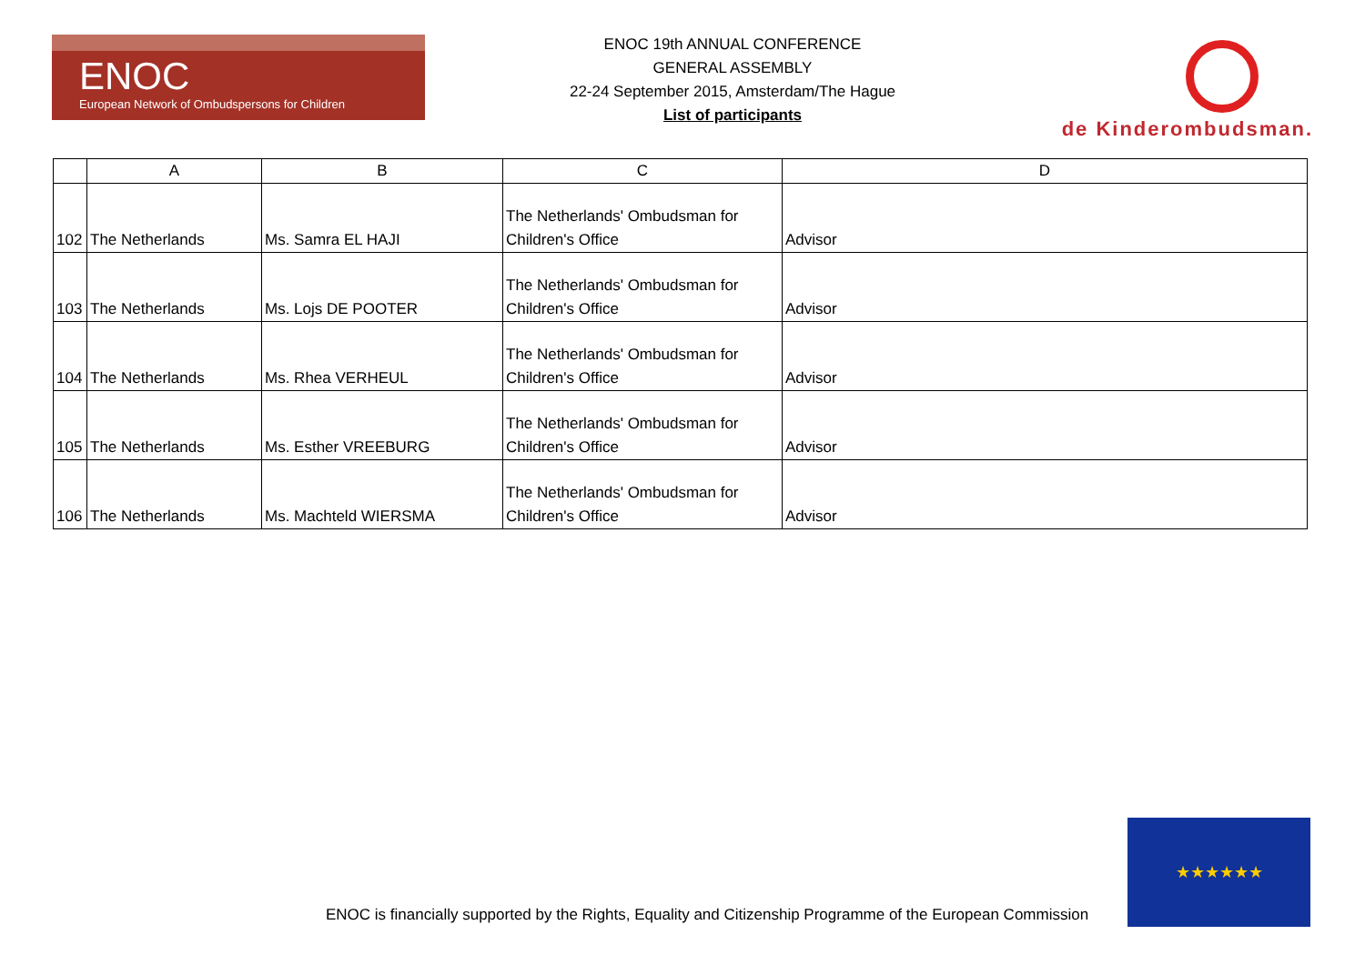ENOC
European Network of Ombudspersons for Children
ENOC 19th ANNUAL CONFERENCE
GENERAL ASSEMBLY
22-24 September 2015, Amsterdam/The Hague
List of participants
de Kinderombudsman.
| | A | B | C | D |
| --- | --- | --- | --- | --- |
| 102 | The Netherlands | Ms. Samra EL HAJI | The Netherlands' Ombudsman for Children's Office | Advisor |
| 103 | The Netherlands | Ms. Lojs DE POOTER | The Netherlands' Ombudsman for Children's Office | Advisor |
| 104 | The Netherlands | Ms. Rhea VERHEUL | The Netherlands' Ombudsman for Children's Office | Advisor |
| 105 | The Netherlands | Ms. Esther VREEBURG | The Netherlands' Ombudsman for Children's Office | Advisor |
| 106 | The Netherlands | Ms. Machteld WIERSMA | The Netherlands' Ombudsman for Children's Office | Advisor |
ENOC is financially supported by the Rights, Equality and Citizenship Programme of the European Commission
★★★★★★